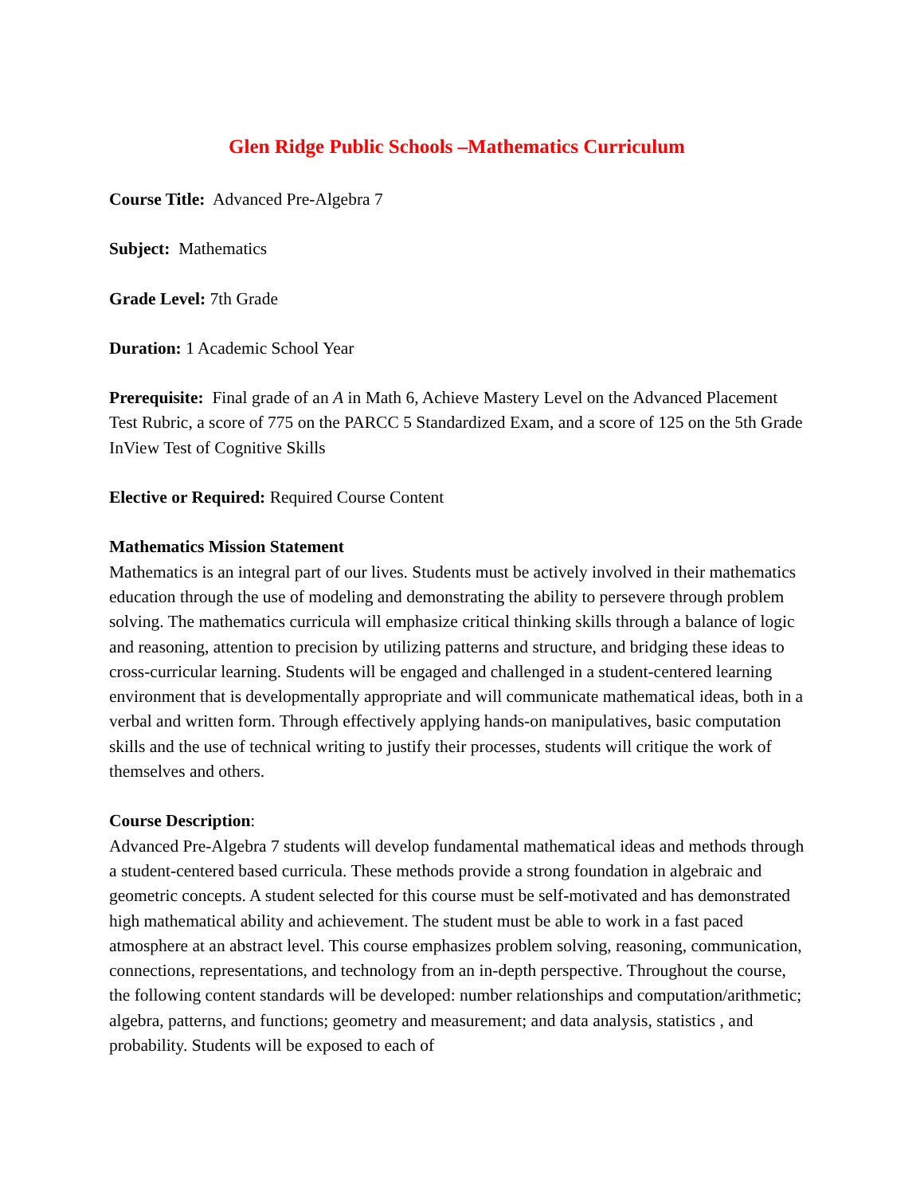Glen Ridge Public Schools –Mathematics Curriculum
Course Title: Advanced Pre-Algebra 7
Subject: Mathematics
Grade Level: 7th Grade
Duration: 1 Academic School Year
Prerequisite: Final grade of an A in Math 6, Achieve Mastery Level on the Advanced Placement Test Rubric, a score of 775 on the PARCC 5 Standardized Exam, and a score of 125 on the 5th Grade InView Test of Cognitive Skills
Elective or Required: Required Course Content
Mathematics Mission Statement
Mathematics is an integral part of our lives. Students must be actively involved in their mathematics education through the use of modeling and demonstrating the ability to persevere through problem solving. The mathematics curricula will emphasize critical thinking skills through a balance of logic and reasoning, attention to precision by utilizing patterns and structure, and bridging these ideas to cross-curricular learning. Students will be engaged and challenged in a student-centered learning environment that is developmentally appropriate and will communicate mathematical ideas, both in a verbal and written form. Through effectively applying hands-on manipulatives, basic computation skills and the use of technical writing to justify their processes, students will critique the work of themselves and others.
Course Description:
Advanced Pre-Algebra 7 students will develop fundamental mathematical ideas and methods through a student-centered based curricula. These methods provide a strong foundation in algebraic and geometric concepts. A student selected for this course must be self-motivated and has demonstrated high mathematical ability and achievement. The student must be able to work in a fast paced atmosphere at an abstract level. This course emphasizes problem solving, reasoning, communication, connections, representations, and technology from an in-depth perspective. Throughout the course, the following content standards will be developed: number relationships and computation/arithmetic; algebra, patterns, and functions; geometry and measurement; and data analysis, statistics , and probability. Students will be exposed to each of